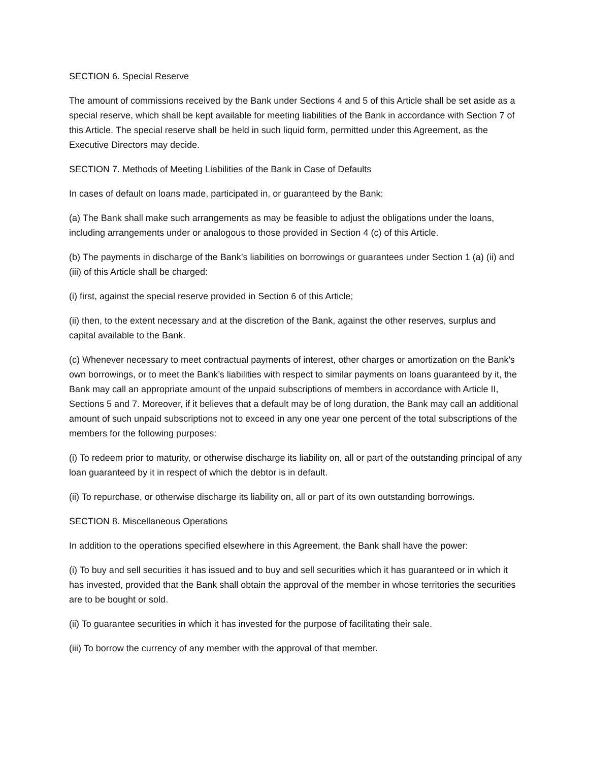SECTION 6. Special Reserve
The amount of commissions received by the Bank under Sections 4 and 5 of this Article shall be set aside as a special reserve, which shall be kept available for meeting liabilities of the Bank in accordance with Section 7 of this Article. The special reserve shall be held in such liquid form, permitted under this Agreement, as the Executive Directors may decide.
SECTION 7. Methods of Meeting Liabilities of the Bank in Case of Defaults
In cases of default on loans made, participated in, or guaranteed by the Bank:
(a) The Bank shall make such arrangements as may be feasible to adjust the obligations under the loans, including arrangements under or analogous to those provided in Section 4 (c) of this Article.
(b) The payments in discharge of the Bank’s liabilities on borrowings or guarantees under Section 1 (a) (ii) and (iii) of this Article shall be charged:
(i) first, against the special reserve provided in Section 6 of this Article;
(ii) then, to the extent necessary and at the discretion of the Bank, against the other reserves, surplus and capital available to the Bank.
(c) Whenever necessary to meet contractual payments of interest, other charges or amortization on the Bank's own borrowings, or to meet the Bank’s liabilities with respect to similar payments on loans guaranteed by it, the Bank may call an appropriate amount of the unpaid subscriptions of members in accordance with Article II, Sections 5 and 7. Moreover, if it believes that a default may be of long duration, the Bank may call an additional amount of such unpaid subscriptions not to exceed in any one year one percent of the total subscriptions of the members for the following purposes:
(i) To redeem prior to maturity, or otherwise discharge its liability on, all or part of the outstanding principal of any loan guaranteed by it in respect of which the debtor is in default.
(ii) To repurchase, or otherwise discharge its liability on, all or part of its own outstanding borrowings.
SECTION 8. Miscellaneous Operations
In addition to the operations specified elsewhere in this Agreement, the Bank shall have the power:
(i) To buy and sell securities it has issued and to buy and sell securities which it has guaranteed or in which it has invested, provided that the Bank shall obtain the approval of the member in whose territories the securities are to be bought or sold.
(ii) To guarantee securities in which it has invested for the purpose of facilitating their sale.
(iii) To borrow the currency of any member with the approval of that member.